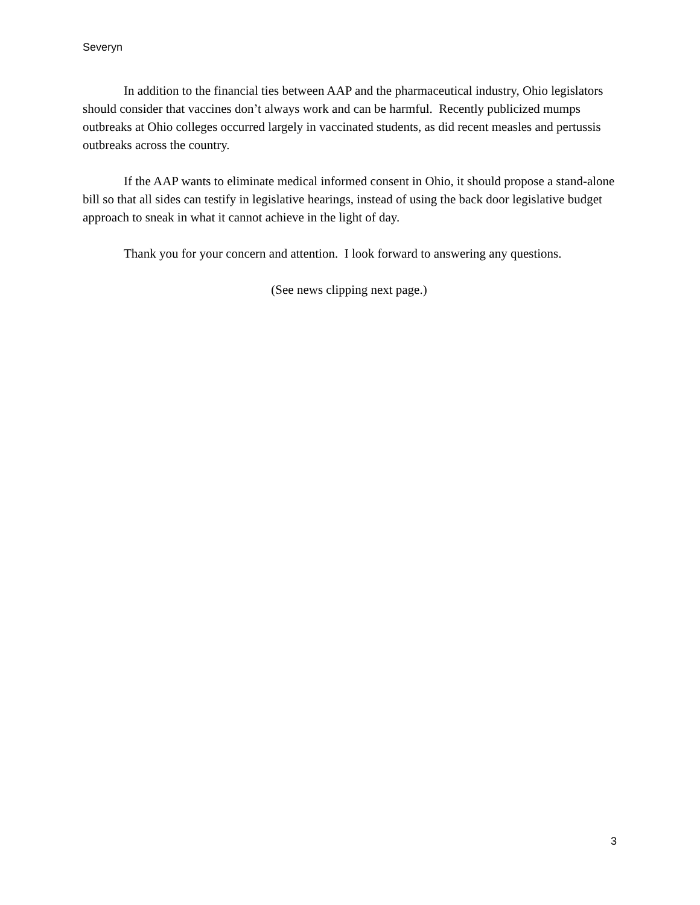Severyn
In addition to the financial ties between AAP and the pharmaceutical industry, Ohio legislators should consider that vaccines don’t always work and can be harmful. Recently publicized mumps outbreaks at Ohio colleges occurred largely in vaccinated students, as did recent measles and pertussis outbreaks across the country.
If the AAP wants to eliminate medical informed consent in Ohio, it should propose a stand-alone bill so that all sides can testify in legislative hearings, instead of using the back door legislative budget approach to sneak in what it cannot achieve in the light of day.
Thank you for your concern and attention. I look forward to answering any questions.
(See news clipping next page.)
3